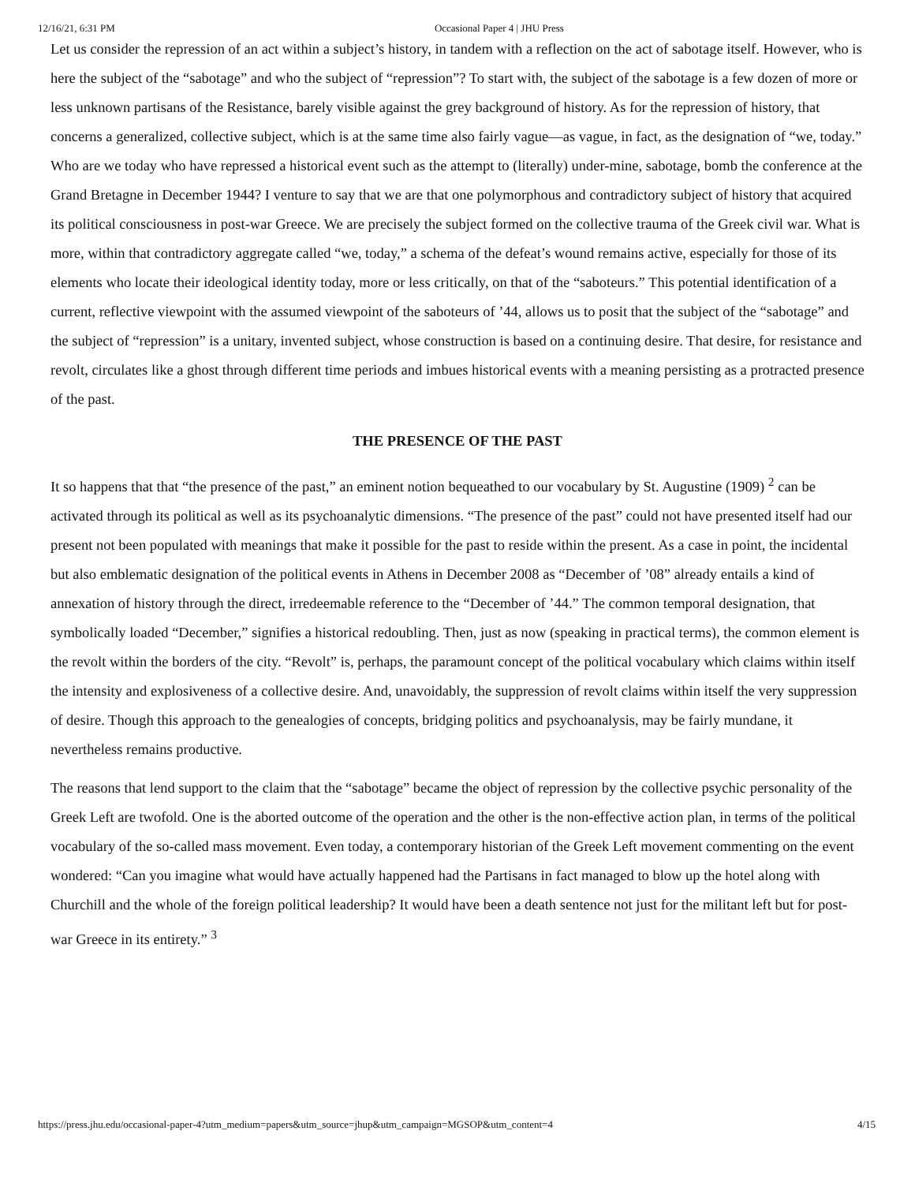12/16/21, 6:31 PM Occasional Paper 4 | JHU Press
Let us consider the repression of an act within a subject’s history, in tandem with a reflection on the act of sabotage itself. However, who is here the subject of the “sabotage” and who the subject of “repression”? To start with, the subject of the sabotage is a few dozen of more or less unknown partisans of the Resistance, barely visible against the grey background of history. As for the repression of history, that concerns a generalized, collective subject, which is at the same time also fairly vague—as vague, in fact, as the designation of “we, today.” Who are we today who have repressed a historical event such as the attempt to (literally) under-mine, sabotage, bomb the conference at the Grand Bretagne in December 1944? I venture to say that we are that one polymorphous and contradictory subject of history that acquired its political consciousness in post-war Greece. We are precisely the subject formed on the collective trauma of the Greek civil war. What is more, within that contradictory aggregate called “we, today,” a schema of the defeat’s wound remains active, especially for those of its elements who locate their ideological identity today, more or less critically, on that of the “saboteurs.” This potential identification of a current, reflective viewpoint with the assumed viewpoint of the saboteurs of ’44, allows us to posit that the subject of the “sabotage” and the subject of “repression” is a unitary, invented subject, whose construction is based on a continuing desire. That desire, for resistance and revolt, circulates like a ghost through different time periods and imbues historical events with a meaning persisting as a protracted presence of the past.
THE PRESENCE OF THE PAST
It so happens that that “the presence of the past,” an eminent notion bequeathed to our vocabulary by St. Augustine (1909) <sup>2</sup> can be activated through its political as well as its psychoanalytic dimensions. “The presence of the past” could not have presented itself had our present not been populated with meanings that make it possible for the past to reside within the present. As a case in point, the incidental but also emblematic designation of the political events in Athens in December 2008 as “December of ’08” already entails a kind of annexation of history through the direct, irredeemable reference to the “December of ’44.” The common temporal designation, that symbolically loaded “December,” signifies a historical redoubling. Then, just as now (speaking in practical terms), the common element is the revolt within the borders of the city. “Revolt” is, perhaps, the paramount concept of the political vocabulary which claims within itself the intensity and explosiveness of a collective desire. And, unavoidably, the suppression of revolt claims within itself the very suppression of desire. Though this approach to the genealogies of concepts, bridging politics and psychoanalysis, may be fairly mundane, it nevertheless remains productive.
The reasons that lend support to the claim that the “sabotage” became the object of repression by the collective psychic personality of the Greek Left are twofold. One is the aborted outcome of the operation and the other is the non-effective action plan, in terms of the political vocabulary of the so-called mass movement. Even today, a contemporary historian of the Greek Left movement commenting on the event wondered: “Can you imagine what would have actually happened had the Partisans in fact managed to blow up the hotel along with Churchill and the whole of the foreign political leadership? It would have been a death sentence not just for the militant left but for post-war Greece in its entirety.” <sup>3</sup>
https://press.jhu.edu/occasional-paper-4?utm_medium=papers&utm_source=jhup&utm_campaign=MGSOP&utm_content=4 4/15